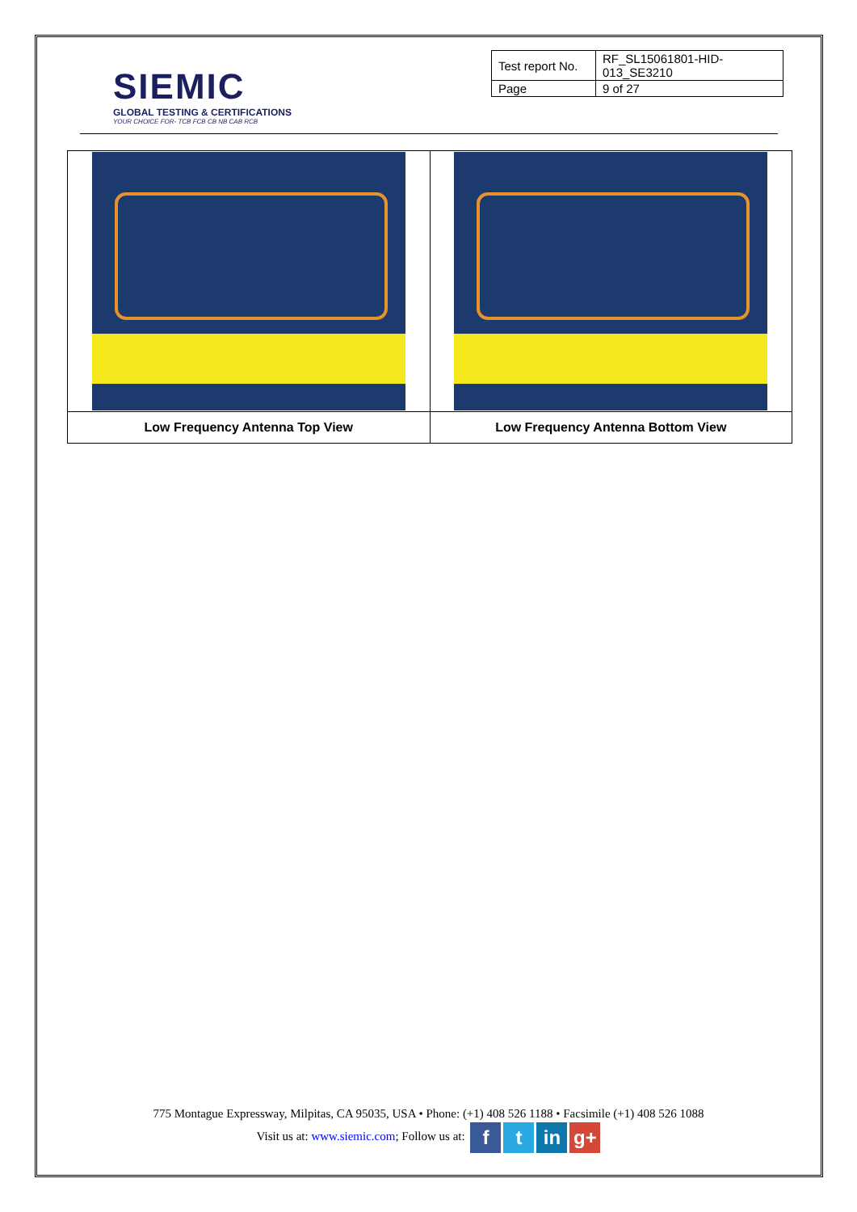SIEMIC
GLOBAL TESTING & CERTIFICATIONS
YOUR CHOICE FOR- TCB FCB CB NB CAB RCB
| Test report No. | RF_SL15061801-HID-013_SE3210 |
| Page | 9 of 27 |
| Low Frequency Antenna Top View | Low Frequency Antenna Bottom View |
775 Montague Expressway, Milpitas, CA 95035, USA • Phone: (+1) 408 526 1188 • Facsimile (+1) 408 526 1088
Visit us at: www.siemic.com; Follow us at: f t in g+